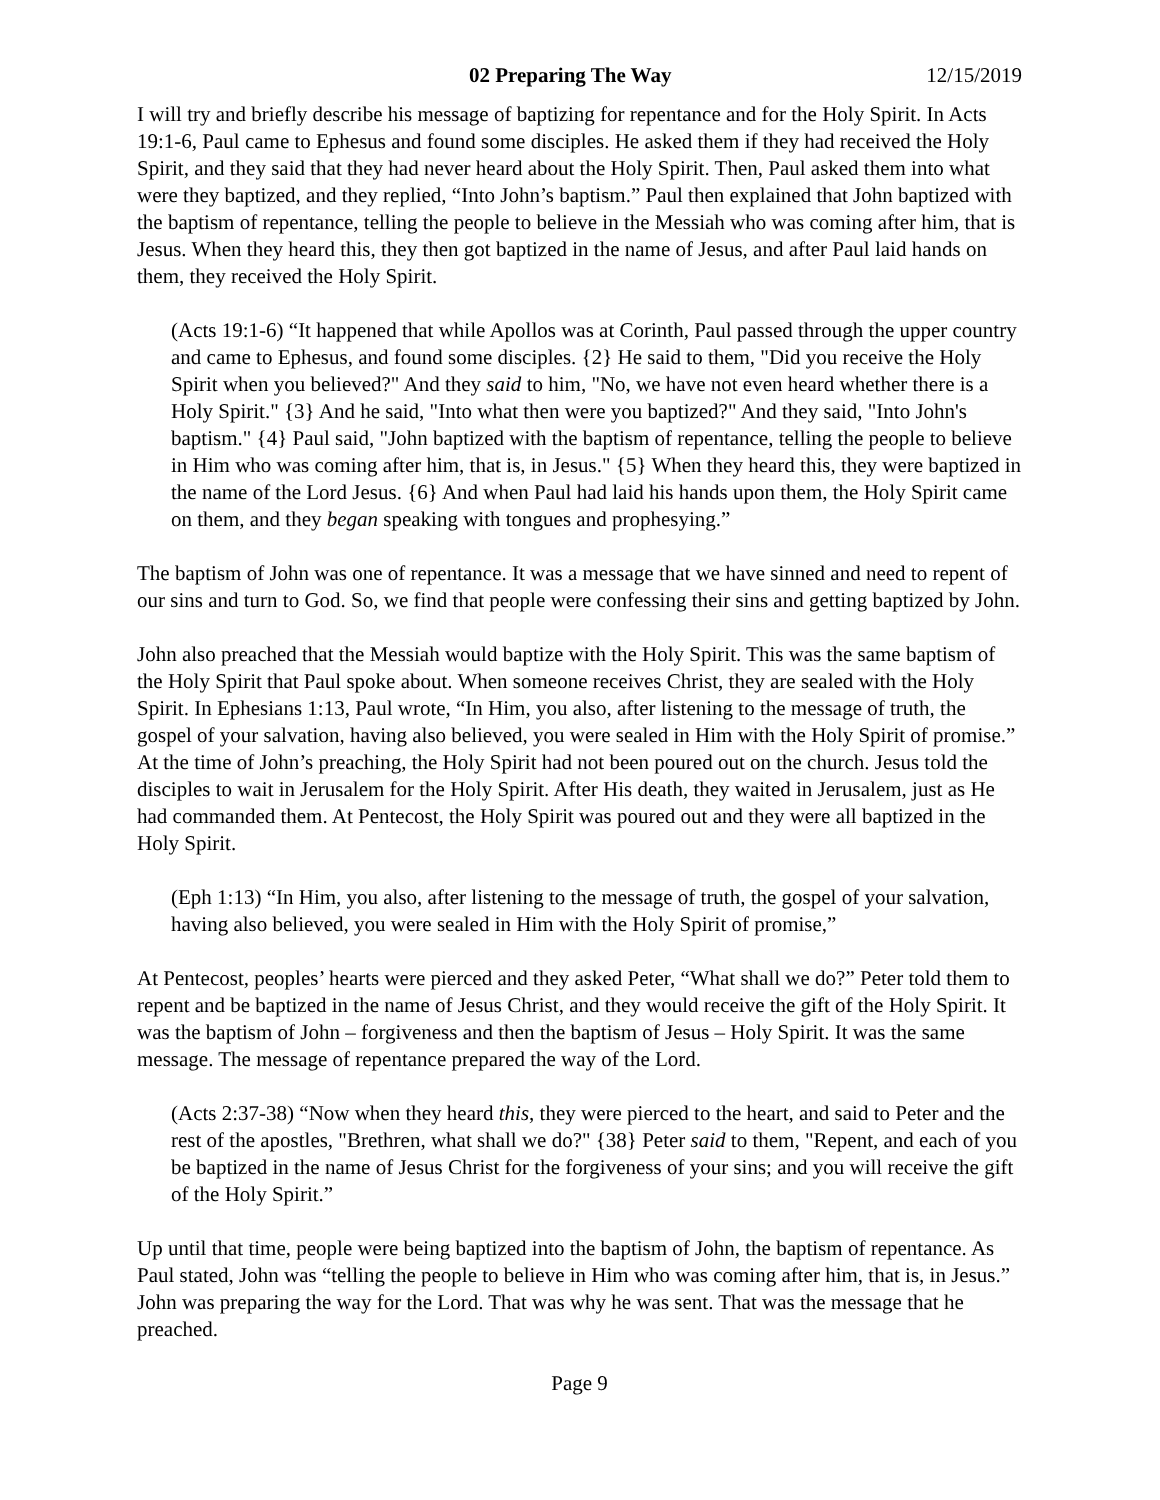02 Preparing The Way 12/15/2019
I will try and briefly describe his message of baptizing for repentance and for the Holy Spirit. In Acts 19:1-6, Paul came to Ephesus and found some disciples. He asked them if they had received the Holy Spirit, and they said that they had never heard about the Holy Spirit. Then, Paul asked them into what were they baptized, and they replied, “Into John’s baptism.” Paul then explained that John baptized with the baptism of repentance, telling the people to believe in the Messiah who was coming after him, that is Jesus. When they heard this, they then got baptized in the name of Jesus, and after Paul laid hands on them, they received the Holy Spirit.
(Acts 19:1-6) “It happened that while Apollos was at Corinth, Paul passed through the upper country and came to Ephesus, and found some disciples. {2} He said to them, "Did you receive the Holy Spirit when you believed?" And they said to him, "No, we have not even heard whether there is a Holy Spirit." {3} And he said, "Into what then were you baptized?" And they said, "Into John's baptism." {4} Paul said, "John baptized with the baptism of repentance, telling the people to believe in Him who was coming after him, that is, in Jesus." {5} When they heard this, they were baptized in the name of the Lord Jesus. {6} And when Paul had laid his hands upon them, the Holy Spirit came on them, and they began speaking with tongues and prophesying.”
The baptism of John was one of repentance. It was a message that we have sinned and need to repent of our sins and turn to God. So, we find that people were confessing their sins and getting baptized by John.
John also preached that the Messiah would baptize with the Holy Spirit. This was the same baptism of the Holy Spirit that Paul spoke about. When someone receives Christ, they are sealed with the Holy Spirit. In Ephesians 1:13, Paul wrote, “In Him, you also, after listening to the message of truth, the gospel of your salvation, having also believed, you were sealed in Him with the Holy Spirit of promise.” At the time of John’s preaching, the Holy Spirit had not been poured out on the church. Jesus told the disciples to wait in Jerusalem for the Holy Spirit. After His death, they waited in Jerusalem, just as He had commanded them. At Pentecost, the Holy Spirit was poured out and they were all baptized in the Holy Spirit.
(Eph 1:13) “In Him, you also, after listening to the message of truth, the gospel of your salvation, having also believed, you were sealed in Him with the Holy Spirit of promise,”
At Pentecost, peoples’ hearts were pierced and they asked Peter, “What shall we do?” Peter told them to repent and be baptized in the name of Jesus Christ, and they would receive the gift of the Holy Spirit. It was the baptism of John – forgiveness and then the baptism of Jesus – Holy Spirit. It was the same message. The message of repentance prepared the way of the Lord.
(Acts 2:37-38) “Now when they heard this, they were pierced to the heart, and said to Peter and the rest of the apostles, "Brethren, what shall we do?" {38} Peter said to them, "Repent, and each of you be baptized in the name of Jesus Christ for the forgiveness of your sins; and you will receive the gift of the Holy Spirit.”
Up until that time, people were being baptized into the baptism of John, the baptism of repentance. As Paul stated, John was “telling the people to believe in Him who was coming after him, that is, in Jesus.” John was preparing the way for the Lord. That was why he was sent. That was the message that he preached.
Page 9